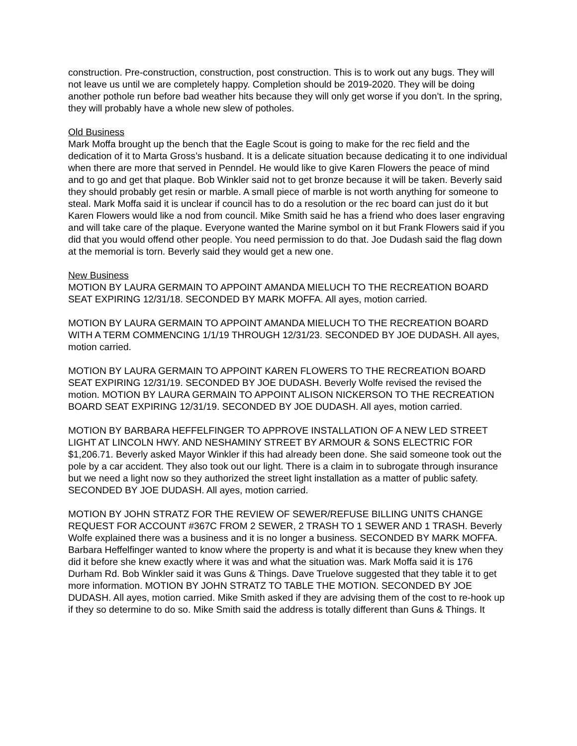construction. Pre-construction, construction, post construction. This is to work out any bugs. They will not leave us until we are completely happy. Completion should be 2019-2020. They will be doing another pothole run before bad weather hits because they will only get worse if you don’t. In the spring, they will probably have a whole new slew of potholes.
Old Business
Mark Moffa brought up the bench that the Eagle Scout is going to make for the rec field and the dedication of it to Marta Gross’s husband. It is a delicate situation because dedicating it to one individual when there are more that served in Penndel. He would like to give Karen Flowers the peace of mind and to go and get that plaque. Bob Winkler said not to get bronze because it will be taken. Beverly said they should probably get resin or marble. A small piece of marble is not worth anything for someone to steal. Mark Moffa said it is unclear if council has to do a resolution or the rec board can just do it but Karen Flowers would like a nod from council. Mike Smith said he has a friend who does laser engraving and will take care of the plaque. Everyone wanted the Marine symbol on it but Frank Flowers said if you did that you would offend other people. You need permission to do that. Joe Dudash said the flag down at the memorial is torn. Beverly said they would get a new one.
New Business
MOTION BY LAURA GERMAIN TO APPOINT AMANDA MIELUCH TO THE RECREATION BOARD SEAT EXPIRING 12/31/18. SECONDED BY MARK MOFFA. All ayes, motion carried.
MOTION BY LAURA GERMAIN TO APPOINT AMANDA MIELUCH TO THE RECREATION BOARD WITH A TERM COMMENCING 1/1/19 THROUGH 12/31/23. SECONDED BY JOE DUDASH. All ayes, motion carried.
MOTION BY LAURA GERMAIN TO APPOINT KAREN FLOWERS TO THE RECREATION BOARD SEAT EXPIRING 12/31/19. SECONDED BY JOE DUDASH. Beverly Wolfe revised the revised the motion. MOTION BY LAURA GERMAIN TO APPOINT ALISON NICKERSON TO THE RECREATION BOARD SEAT EXPIRING 12/31/19. SECONDED BY JOE DUDASH. All ayes, motion carried.
MOTION BY BARBARA HEFFELFINGER TO APPROVE INSTALLATION OF A NEW LED STREET LIGHT AT LINCOLN HWY. AND NESHAMINY STREET BY ARMOUR & SONS ELECTRIC FOR $1,206.71. Beverly asked Mayor Winkler if this had already been done. She said someone took out the pole by a car accident. They also took out our light. There is a claim in to subrogate through insurance but we need a light now so they authorized the street light installation as a matter of public safety. SECONDED BY JOE DUDASH. All ayes, motion carried.
MOTION BY JOHN STRATZ FOR THE REVIEW OF SEWER/REFUSE BILLING UNITS CHANGE REQUEST FOR ACCOUNT #367C FROM 2 SEWER, 2 TRASH TO 1 SEWER AND 1 TRASH. Beverly Wolfe explained there was a business and it is no longer a business. SECONDED BY MARK MOFFA. Barbara Heffelfinger wanted to know where the property is and what it is because they knew when they did it before she knew exactly where it was and what the situation was. Mark Moffa said it is 176 Durham Rd. Bob Winkler said it was Guns & Things. Dave Truelove suggested that they table it to get more information. MOTION BY JOHN STRATZ TO TABLE THE MOTION. SECONDED BY JOE DUDASH. All ayes, motion carried. Mike Smith asked if they are advising them of the cost to re-hook up if they so determine to do so. Mike Smith said the address is totally different than Guns & Things. It